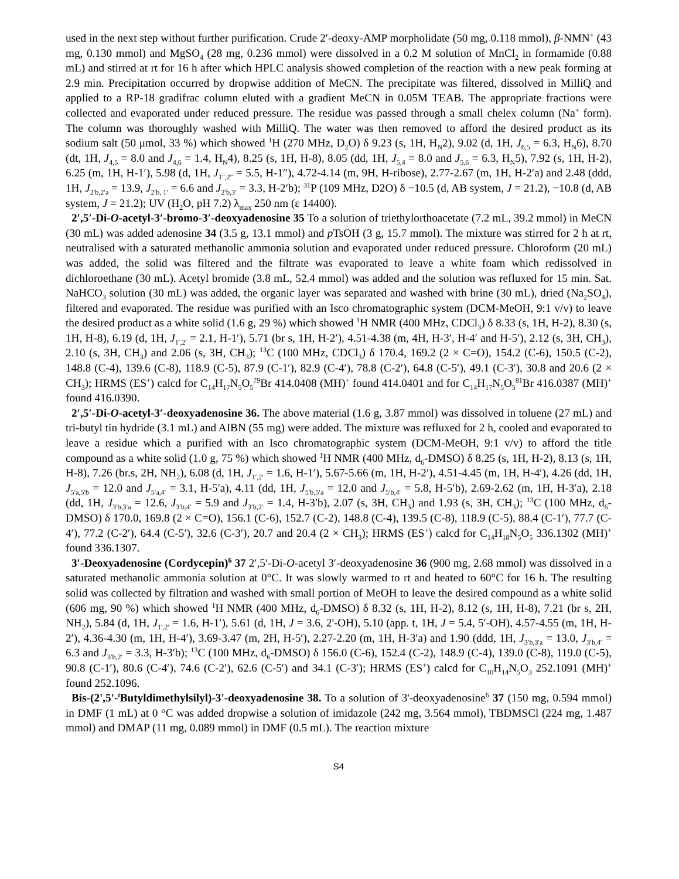used in the next step without further purification. Crude 2′-deoxy-AMP morpholidate (50 mg, 0.118 mmol), β-NMN<sup>+</sup> (43 mg, 0.130 mmol) and MgSO<sub>4</sub> (28 mg, 0.236 mmol) were dissolved in a 0.2 M solution of MnCl<sub>2</sub> in formamide (0.88 mL) and stirred at rt for 16 h after which HPLC analysis showed completion of the reaction with a new peak forming at 2.9 min. Precipitation occurred by dropwise addition of MeCN. The precipitate was filtered, dissolved in MilliQ and applied to a RP-18 gradifrac column eluted with a gradient MeCN in 0.05M TEAB. The appropriate fractions were collected and evaporated under reduced pressure. The residue was passed through a small chelex column (Na<sup>+</sup> form). The column was thoroughly washed with MilliQ. The water was then removed to afford the desired product as its sodium salt (50 μmol, 33 %) which showed <sup>1</sup>H (270 MHz, D<sub>2</sub>O) δ 9.23 (s, 1H, H<sub>N</sub>2), 9.02 (d, 1H, J<sub>6,5</sub> = 6.3, H<sub>N</sub>6), 8.70 (dt, 1H, J<sub>4,5</sub> = 8.0 and J<sub>4,6</sub> = 1.4, H<sub>N</sub>4), 8.25 (s, 1H, H-8), 8.05 (dd, 1H, J<sub>5,4</sub> = 8.0 and J<sub>5,6</sub> = 6.3, H<sub>N</sub>5), 7.92 (s, 1H, H-2), 6.25 (m, 1H, H-1′), 5.98 (d, 1H, J<sub>1″,2″</sub> = 5.5, H-1″), 4.72-4.14 (m, 9H, H-ribose), 2.77-2.67 (m, 1H, H-2′a) and 2.48 (ddd, 1H, J<sub>2′b,2′a</sub> = 13.9, J<sub>2′b, 1′</sub> = 6.6 and J<sub>2′b,3′</sub> = 3.3, H-2′b); <sup>31</sup>P (109 MHz, D2O) δ −10.5 (d, AB system, J = 21.2), −10.8 (d, AB system, J = 21.2); UV (H<sub>2</sub>O, pH 7.2) λ<sub>max</sub> 250 nm (ε 14400).
2′,5′-Di-O-acetyl-3′-bromo-3′-deoxyadenosine 35 To a solution of triethylorthoacetate (7.2 mL, 39.2 mmol) in MeCN (30 mL) was added adenosine 34 (3.5 g, 13.1 mmol) and p TsOH (3 g, 15.7 mmol). The mixture was stirred for 2 h at rt, neutralised with a saturated methanolic ammonia solution and evaporated under reduced pressure. Chloroform (20 mL) was added, the solid was filtered and the filtrate was evaporated to leave a white foam which redissolved in dichloroethane (30 mL). Acetyl bromide (3.8 mL, 52.4 mmol) was added and the solution was refluxed for 15 min. Sat. NaHCO<sub>3</sub> solution (30 mL) was added, the organic layer was separated and washed with brine (30 mL), dried (Na<sub>2</sub>SO<sub>4</sub>), filtered and evaporated. The residue was purified with an Isco chromatographic system (DCM-MeOH, 9:1 v/v) to leave the desired product as a white solid (1.6 g, 29 %) which showed <sup>1</sup>H NMR (400 MHz, CDCl<sub>3</sub>) δ 8.33 (s, 1H, H-2), 8.30 (s, 1H, H-8), 6.19 (d, 1H, J<sub>1′,2′</sub> = 2.1, H-1′), 5.71 (br s, 1H, H-2′), 4.51-4.38 (m, 4H, H-3′, H-4′ and H-5′), 2.12 (s, 3H, CH<sub>3</sub>), 2.10 (s, 3H, CH<sub>3</sub>) and 2.06 (s, 3H, CH<sub>3</sub>); <sup>13</sup>C (100 MHz, CDCl<sub>3</sub>) δ 170.4, 169.2 (2 × C=O), 154.2 (C-6), 150.5 (C-2), 148.8 (C-4), 139.6 (C-8), 118.9 (C-5), 87.9 (C-1′), 82.9 (C-4′), 78.8 (C-2′), 64.8 (C-5′), 49.1 (C-3′), 30.8 and 20.6 (2 × CH<sub>3</sub>); HRMS (ES<sup>+</sup>) calcd for C<sub>14</sub>H<sub>17</sub>N<sub>5</sub>O<sub>5</sub><sup>79</sup>Br 414.0408 (MH)<sup>+</sup> found 414.0401 and for C<sub>14</sub>H<sub>17</sub>N<sub>5</sub>O<sub>5</sub><sup>81</sup>Br 416.0387 (MH)<sup>+</sup> found 416.0390.
2′,5′-Di-O-acetyl-3′-deoxyadenosine 36. The above material (1.6 g, 3.87 mmol) was dissolved in toluene (27 mL) and tri-butyl tin hydride (3.1 mL) and AIBN (55 mg) were added. The mixture was refluxed for 2 h, cooled and evaporated to leave a residue which a purified with an Isco chromatographic system (DCM-MeOH, 9:1 v/v) to afford the title compound as a white solid (1.0 g, 75 %) which showed <sup>1</sup>H NMR (400 MHz, d<sub>6</sub>-DMSO) δ 8.25 (s, 1H, H-2), 8.13 (s, 1H, H-8), 7.26 (br.s, 2H, NH<sub>2</sub>), 6.08 (d, 1H, J<sub>1′,2′</sub> = 1.6, H-1′), 5.67-5.66 (m, 1H, H-2′), 4.51-4.45 (m, 1H, H-4′), 4.26 (dd, 1H, J<sub>5′a,5′b</sub> = 12.0 and J<sub>5′a,4′</sub> = 3.1, H-5′a), 4.11 (dd, 1H, J<sub>5′b,5′a</sub> = 12.0 and J<sub>5′b,4′</sub> = 5.8, H-5′b), 2.69-2.62 (m, 1H, H-3′a), 2.18 (dd, 1H, J<sub>3′b,3′a</sub> = 12.6, J<sub>3′b,4′</sub> = 5.9 and J<sub>3′b,2′</sub> = 1.4, H-3′b), 2.07 (s, 3H, CH<sub>3</sub>) and 1.93 (s, 3H, CH<sub>3</sub>); <sup>13</sup>C (100 MHz, d<sub>6</sub>-DMSO) δ 170.0, 169.8 (2 × C=O), 156.1 (C-6), 152.7 (C-2), 148.8 (C-4), 139.5 (C-8), 118.9 (C-5), 88.4 (C-1′), 77.7 (C-4′), 77.2 (C-2′), 64.4 (C-5′), 32.6 (C-3′), 20.7 and 20.4 (2 × CH<sub>3</sub>); HRMS (ES<sup>+</sup>) calcd for C<sub>14</sub>H<sub>18</sub>N<sub>5</sub>O<sub>5</sub> 336.1302 (MH)<sup>+</sup> found 336.1307.
3′-Deoxyadenosine (Cordycepin)<sup>6</sup> 37 2′,5′-Di-O-acetyl 3′-deoxyadenosine 36 (900 mg, 2.68 mmol) was dissolved in a saturated methanolic ammonia solution at 0°C. It was slowly warmed to rt and heated to 60°C for 16 h. The resulting solid was collected by filtration and washed with small portion of MeOH to leave the desired compound as a white solid (606 mg, 90 %) which showed <sup>1</sup>H NMR (400 MHz, d<sub>6</sub>-DMSO) δ 8.32 (s, 1H, H-2), 8.12 (s, 1H, H-8), 7.21 (br s, 2H, NH<sub>2</sub>), 5.84 (d, 1H, J<sub>1′,2′</sub> = 1.6, H-1′), 5.61 (d, 1H, J = 3.6, 2'-OH), 5.10 (app. t, 1H, J = 5.4, 5′-OH), 4.57-4.55 (m, 1H, H-2′), 4.36-4.30 (m, 1H, H-4′), 3.69-3.47 (m, 2H, H-5′), 2.27-2.20 (m, 1H, H-3′a) and 1.90 (ddd, 1H, J<sub>3′b,3′a</sub> = 13.0, J<sub>3′b,4′</sub> = 6.3 and J<sub>3′b,2′</sub> = 3.3, H-3′b); <sup>13</sup>C (100 MHz, d<sub>6</sub>-DMSO) δ 156.0 (C-6), 152.4 (C-2), 148.9 (C-4), 139.0 (C-8), 119.0 (C-5), 90.8 (C-1′), 80.6 (C-4′), 74.6 (C-2′), 62.6 (C-5′) and 34.1 (C-3′); HRMS (ES<sup>+</sup>) calcd for C<sub>10</sub>H<sub>14</sub>N<sub>5</sub>O<sub>3</sub> 252.1091 (MH)<sup>+</sup> found 252.1096.
Bis-(2',5'-<sup>t</sup>Butyldimethylsilyl)-3'-deoxyadenosine 38. To a solution of 3'-deoxyadenosine<sup>6</sup> 37 (150 mg, 0.594 mmol) in DMF (1 mL) at 0 °C was added dropwise a solution of imidazole (242 mg, 3.564 mmol), TBDMSCl (224 mg, 1.487 mmol) and DMAP (11 mg, 0.089 mmol) in DMF (0.5 mL). The reaction mixture
S4